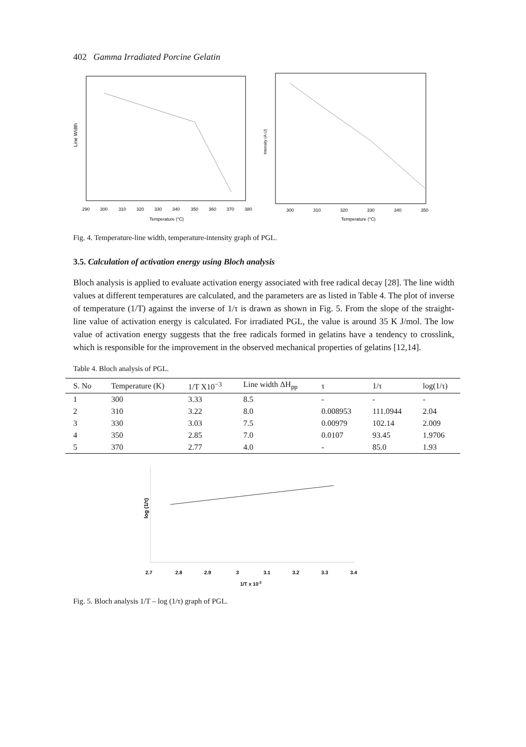402 Gamma Irradiated Porcine Gelatin
Line Width
290
300
310
320
330
340
350
360
370
380
Temperature (°C)
Intensity (A.U)
300
310
320
330
340
350
Temperature (°C)
Fig. 4. Temperature-line width, temperature-intensity graph of PGL.
3.5. Calculation of activation energy using Bloch analysis
Bloch analysis is applied to evaluate activation energy associated with free radical decay [28]. The line width values at different temperatures are calculated, and the parameters are as listed in Table 4. The plot of inverse of temperature (1/T) against the inverse of 1/τ is drawn as shown in Fig. 5. From the slope of the straight-line value of activation energy is calculated. For irradiated PGL, the value is around 35 K J/mol. The low value of activation energy suggests that the free radicals formed in gelatins have a tendency to crosslink, which is responsible for the improvement in the observed mechanical properties of gelatins [12,14].
Table 4. Bloch analysis of PGL.
| S. No | Temperature (K) | 1/T X10<sup>−3</sup> | Line width ΔH<sub>pp</sub> | τ | 1/τ | log(1/τ) |
| --- | --- | --- | --- | --- | --- | --- |
| 1 | 300 | 3.33 | 8.5 | - | - | - |
| 2 | 310 | 3.22 | 8.0 | 0.008953 | 111.0944 | 2.04 |
| 3 | 330 | 3.03 | 7.5 | 0.00979 | 102.14 | 2.009 |
| 4 | 350 | 2.85 | 7.0 | 0.0107 | 93.45 | 1.9706 |
| 5 | 370 | 2.77 | 4.0 | - | 85.0 | 1.93 |
log (1/τ)
2.7
2.8
2.9
3
3.1
3.2
3.3
3.4
1/T x 10-3
Fig. 5. Bloch analysis 1/T – log (1/τ) graph of PGL.